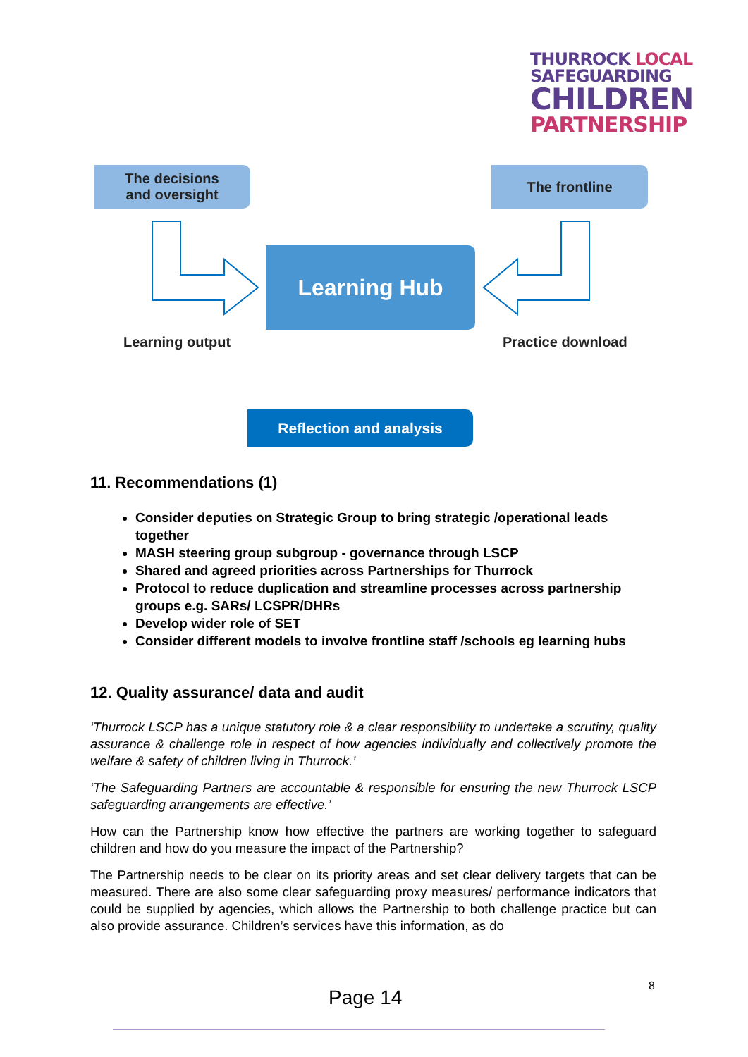THURROCK LOCAL
SAFEGUARDING
CHILDREN
PARTNERSHIP
The decisions
and oversight
The frontline
Learning Hub
Learning output Practice download
Reflection and analysis
11. Recommendations (1)
Consider deputies on Strategic Group to bring strategic /operational leads together
MASH steering group subgroup - governance through LSCP
Shared and agreed priorities across Partnerships for Thurrock
Protocol to reduce duplication and streamline processes across partnership groups e.g. SARs/ LCSPR/DHRs
Develop wider role of SET
Consider different models to involve frontline staff /schools eg learning hubs
12. Quality assurance/ data and audit
‘Thurrock LSCP has a unique statutory role & a clear responsibility to undertake a scrutiny, quality assurance & challenge role in respect of how agencies individually and collectively promote the welfare & safety of children living in Thurrock.’
‘The Safeguarding Partners are accountable & responsible for ensuring the new Thurrock LSCP safeguarding arrangements are effective.’
How can the Partnership know how effective the partners are working together to safeguard children and how do you measure the impact of the Partnership?
The Partnership needs to be clear on its priority areas and set clear delivery targets that can be measured. There are also some clear safeguarding proxy measures/ performance indicators that could be supplied by agencies, which allows the Partnership to both challenge practice but can also provide assurance. Children’s services have this information, as do
Page 14
8